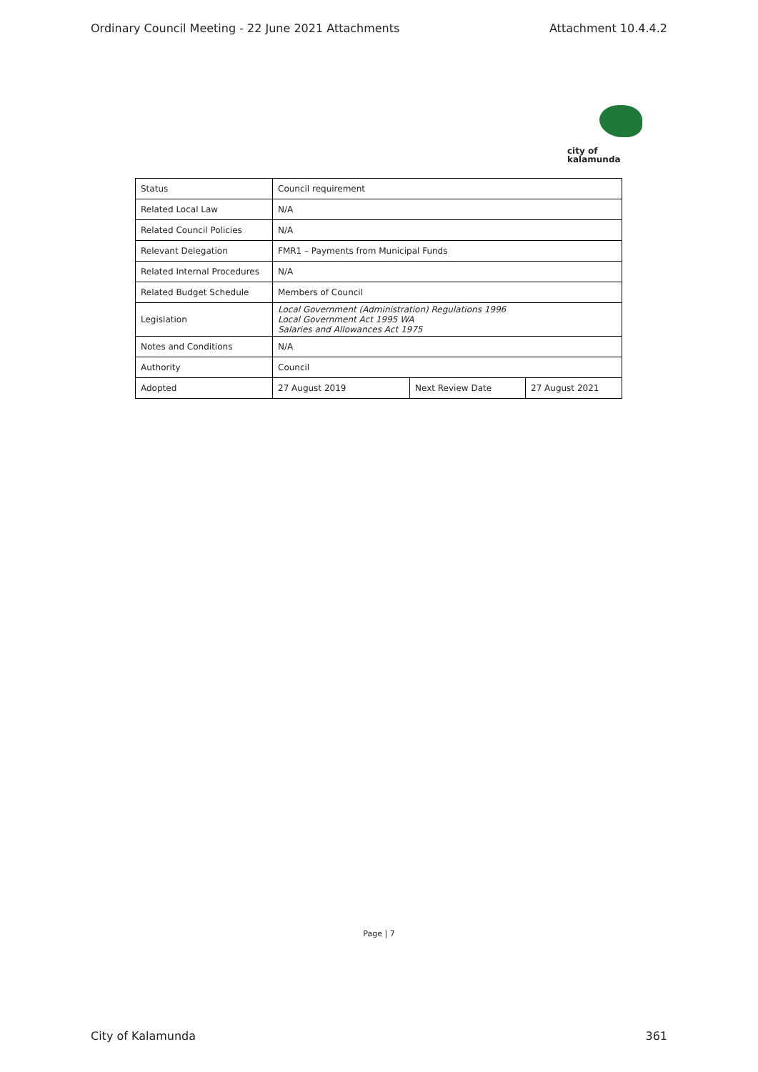Ordinary Council Meeting - 22 June 2021 Attachments Attachment 10.4.4.2
city of
kalamunda
| Status | Council requirement | | |
| Related Local Law | N/A | | |
| Related Council Policies | N/A | | |
| Relevant Delegation | FMR1 – Payments from Municipal Funds | | |
| Related Internal Procedures | N/A | | |
| Related Budget Schedule | Members of Council | | |
| Legislation | Local Government (Administration) Regulations 1996 Local Government Act 1995 WA Salaries and Allowances Act 1975 | | |
| Notes and Conditions | N/A | | |
| Authority | Council | | |
| Adopted | 27 August 2019 | Next Review Date | 27 August 2021 |
Page | 7
City of Kalamunda 361